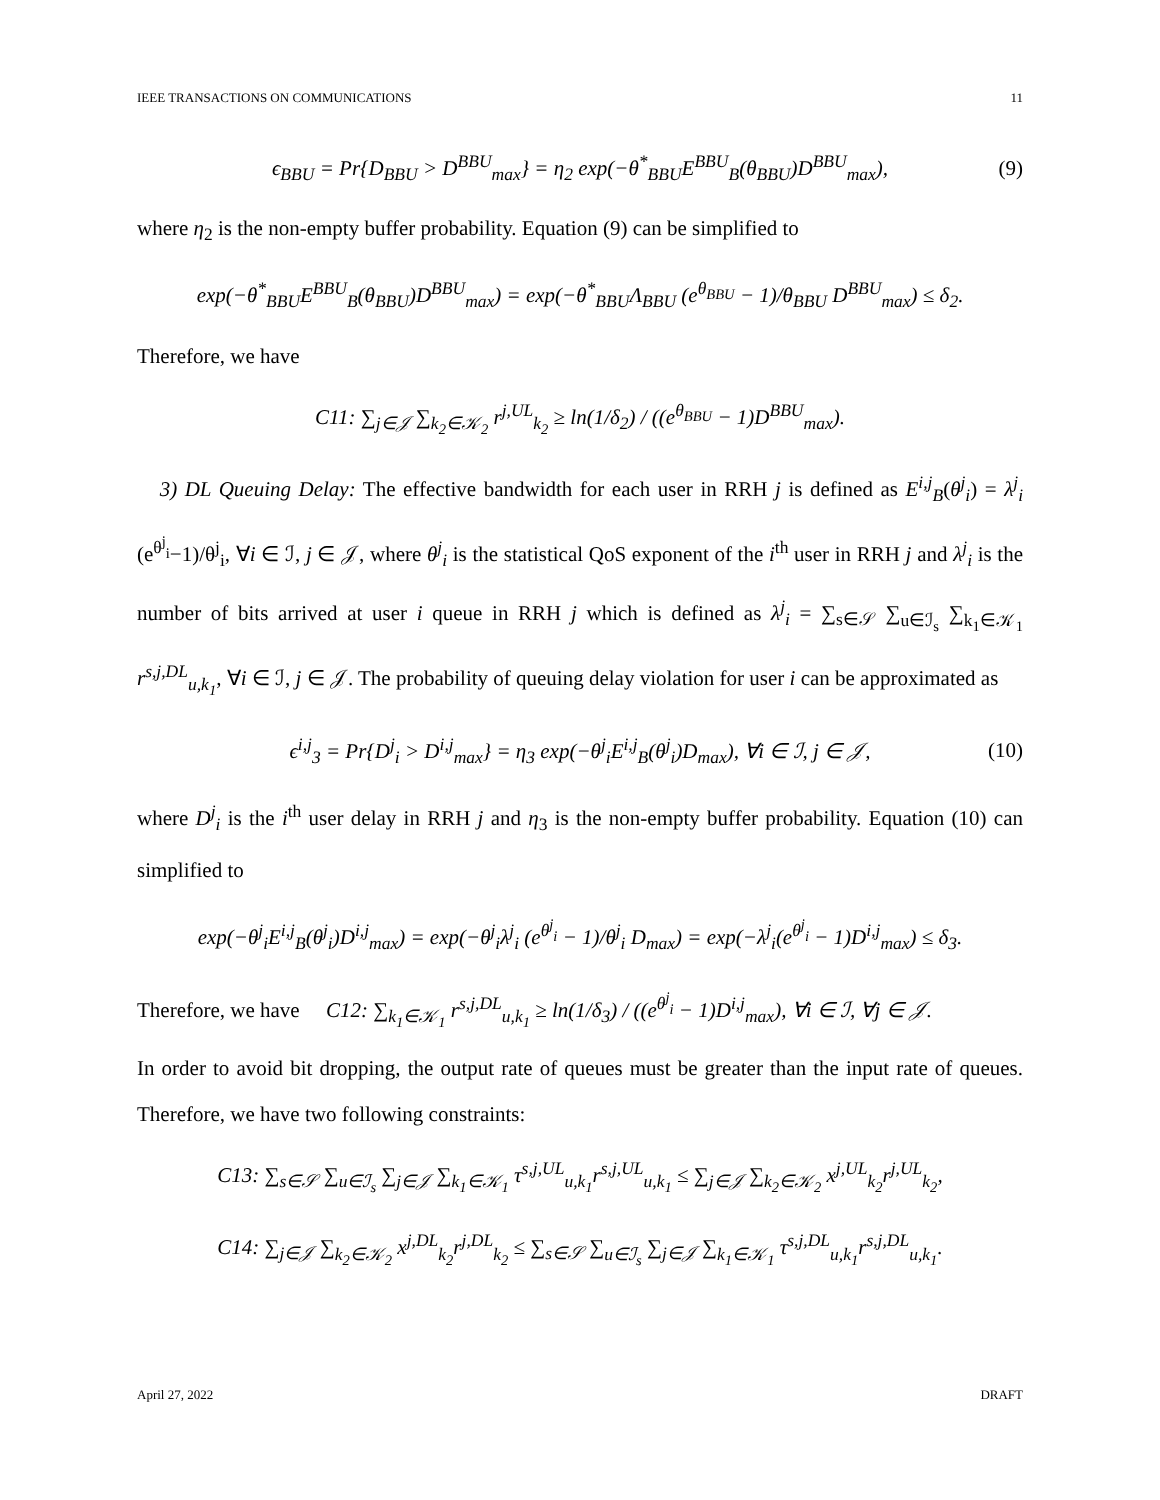IEEE TRANSACTIONS ON COMMUNICATIONS 11
ϵ<sub>BBU</sub> = Pr{D<sub>BBU</sub> > D<sup>BBU</sup><sub>max</sub>} = η<sub>2</sub> exp(−θ<sup>*</sup><sub>BBU</sub>E<sup>BBU</sup><sub>B</sub>(θ<sub>BBU</sub>)D<sup>BBU</sup><sub>max</sub>), (9)
where η<sub>2</sub> is the non-empty buffer probability. Equation (9) can be simplified to
exp(−θ<sup>*</sup><sub>BBU</sub>E<sup>BBU</sup><sub>B</sub>(θ<sub>BBU</sub>)D<sup>BBU</sup><sub>max</sub>) = exp(−θ<sup>*</sup><sub>BBU</sub>Λ<sub>BBU</sub> (e<sup>θ<sub>BBU</sub></sup> − 1)/θ<sub>BBU</sub> D<sup>BBU</sup><sub>max</sub>) ≤ δ<sub>2</sub>.
Therefore, we have
C11: ∑<sub>j∈𝒥</sub> ∑<sub>k<sub>2</sub>∈𝒦<sub>2</sub></sub> r<sup>j,UL</sup><sub>k<sub>2</sub></sub> ≥ ln(1/δ<sub>2</sub>) / ((e<sup>θ<sub>BBU</sub></sup> − 1)D<sup>BBU</sup><sub>max</sub>).
3) DL Queuing Delay: The effective bandwidth for each user in RRH j is defined as E<sup>i,j</sup><sub>B</sub>(θ<sup>j</sup><sub>i</sub>) = λ<sup>j</sup><sub>i</sub> (e<sup>θ<sup>j</sup><sub>i</sub></sup>−1)/θ<sup>j</sup><sub>i</sub>, ∀i ∈ ℐ, j ∈ 𝒥, where θ<sup>j</sup><sub>i</sub> is the statistical QoS exponent of the i<sup>th</sup> user in RRH j and λ<sup>j</sup><sub>i</sub> is the number of bits arrived at user i queue in RRH j which is defined as λ<sup>j</sup><sub>i</sub> = ∑<sub>s∈𝒮</sub> ∑<sub>u∈ℐ<sub>s</sub></sub> ∑<sub>k<sub>1</sub>∈𝒦<sub>1</sub></sub> r<sup>s,j,DL</sup><sub>u,k<sub>1</sub></sub>, ∀i ∈ ℐ, j ∈ 𝒥. The probability of queuing delay violation for user i can be approximated as
ϵ<sup>i,j</sup><sub>3</sub> = Pr{D<sup>j</sup><sub>i</sub> > D<sup>i,j</sup><sub>max</sub>} = η<sub>3</sub> exp(−θ<sup>j</sup><sub>i</sub>E<sup>i,j</sup><sub>B</sub>(θ<sup>j</sup><sub>i</sub>)D<sub>max</sub>), ∀i ∈ ℐ, j ∈ 𝒥, (10)
where D<sup>j</sup><sub>i</sub> is the i<sup>th</sup> user delay in RRH j and η<sub>3</sub> is the non-empty buffer probability. Equation (10) can simplified to
exp(−θ<sup>j</sup><sub>i</sub>E<sup>i,j</sup><sub>B</sub>(θ<sup>j</sup><sub>i</sub>)D<sup>i,j</sup><sub>max</sub>) = exp(−θ<sup>j</sup><sub>i</sub>λ<sup>j</sup><sub>i</sub> (e<sup>θ<sup>j</sup><sub>i</sub></sup> − 1)/θ<sup>j</sup><sub>i</sub> D<sub>max</sub>) = exp(−λ<sup>j</sup><sub>i</sub>(e<sup>θ<sup>j</sup><sub>i</sub></sup> − 1)D<sup>i,j</sup><sub>max</sub>) ≤ δ<sub>3</sub>.
Therefore, we have C12: ∑<sub>k<sub>1</sub>∈𝒦<sub>1</sub></sub> r<sup>s,j,DL</sup><sub>u,k<sub>1</sub></sub> ≥ ln(1/δ<sub>3</sub>) / ((e<sup>θ<sup>j</sup><sub>i</sub></sup> − 1)D<sup>i,j</sup><sub>max</sub>), ∀i ∈ ℐ, ∀j ∈ 𝒥.
In order to avoid bit dropping, the output rate of queues must be greater than the input rate of queues. Therefore, we have two following constraints:
C13: ∑<sub>s∈𝒮</sub> ∑<sub>u∈ℐ<sub>s</sub></sub> ∑<sub>j∈𝒥</sub> ∑<sub>k<sub>1</sub>∈𝒦<sub>1</sub></sub> τ<sup>s,j,UL</sup><sub>u,k<sub>1</sub></sub>r<sup>s,j,UL</sup><sub>u,k<sub>1</sub></sub> ≤ ∑<sub>j∈𝒥</sub> ∑<sub>k<sub>2</sub>∈𝒦<sub>2</sub></sub> x<sup>j,UL</sup><sub>k<sub>2</sub></sub>r<sup>j,UL</sup><sub>k<sub>2</sub></sub>,
C14: ∑<sub>j∈𝒥</sub> ∑<sub>k<sub>2</sub>∈𝒦<sub>2</sub></sub> x<sup>j,DL</sup><sub>k<sub>2</sub></sub>r<sup>j,DL</sup><sub>k<sub>2</sub></sub> ≤ ∑<sub>s∈𝒮</sub> ∑<sub>u∈ℐ<sub>s</sub></sub> ∑<sub>j∈𝒥</sub> ∑<sub>k<sub>1</sub>∈𝒦<sub>1</sub></sub> τ<sup>s,j,DL</sup><sub>u,k<sub>1</sub></sub>r<sup>s,j,DL</sup><sub>u,k<sub>1</sub></sub>.
April 27, 2022 DRAFT